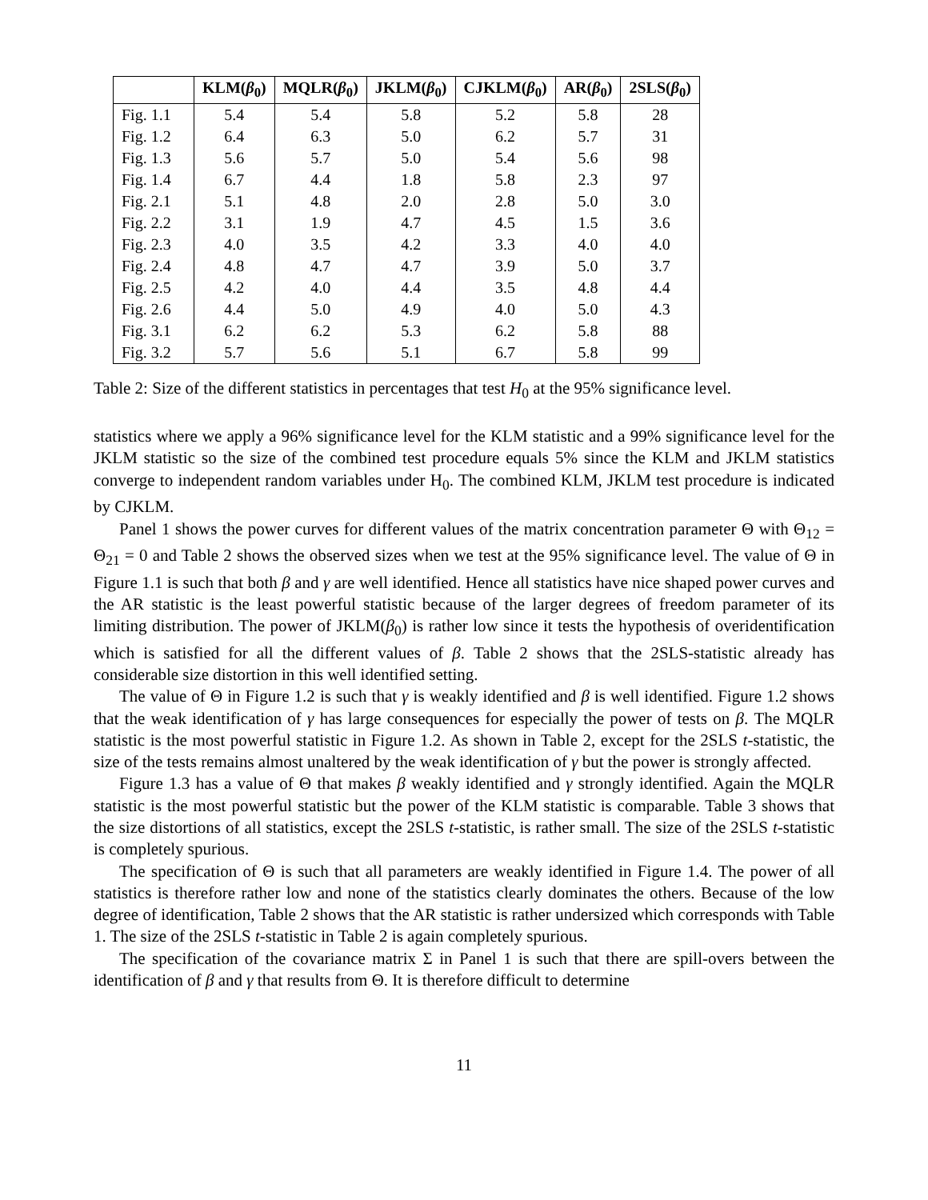| | KLM( β<sub>0</sub>) | MQLR( β<sub>0</sub>) | JKLM( β<sub>0</sub>) | CJKLM( β<sub>0</sub>) | AR( β<sub>0</sub>) | 2SLS( β<sub>0</sub>) |
| --- | --- | --- | --- | --- | --- | --- |
| Fig. 1.1 | 5.4 | 5.4 | 5.8 | 5.2 | 5.8 | 28 |
| Fig. 1.2 | 6.4 | 6.3 | 5.0 | 6.2 | 5.7 | 31 |
| Fig. 1.3 | 5.6 | 5.7 | 5.0 | 5.4 | 5.6 | 98 |
| Fig. 1.4 | 6.7 | 4.4 | 1.8 | 5.8 | 2.3 | 97 |
| Fig. 2.1 | 5.1 | 4.8 | 2.0 | 2.8 | 5.0 | 3.0 |
| Fig. 2.2 | 3.1 | 1.9 | 4.7 | 4.5 | 1.5 | 3.6 |
| Fig. 2.3 | 4.0 | 3.5 | 4.2 | 3.3 | 4.0 | 4.0 |
| Fig. 2.4 | 4.8 | 4.7 | 4.7 | 3.9 | 5.0 | 3.7 |
| Fig. 2.5 | 4.2 | 4.0 | 4.4 | 3.5 | 4.8 | 4.4 |
| Fig. 2.6 | 4.4 | 5.0 | 4.9 | 4.0 | 5.0 | 4.3 |
| Fig. 3.1 | 6.2 | 6.2 | 5.3 | 6.2 | 5.8 | 88 |
| Fig. 3.2 | 5.7 | 5.6 | 5.1 | 6.7 | 5.8 | 99 |
Table 2: Size of the different statistics in percentages that test H<sub>0</sub> at the 95% significance level.
statistics where we apply a 96% significance level for the KLM statistic and a 99% significance level for the JKLM statistic so the size of the combined test procedure equals 5% since the KLM and JKLM statistics converge to independent random variables under H<sub>0</sub>. The combined KLM, JKLM test procedure is indicated by CJKLM.
Panel 1 shows the power curves for different values of the matrix concentration parameter Θ with Θ<sub>12</sub> = Θ<sub>21</sub> = 0 and Table 2 shows the observed sizes when we test at the 95% significance level. The value of Θ in Figure 1.1 is such that both β and γ are well identified. Hence all statistics have nice shaped power curves and the AR statistic is the least powerful statistic because of the larger degrees of freedom parameter of its limiting distribution. The power of JKLM(β<sub>0</sub>) is rather low since it tests the hypothesis of overidentification which is satisfied for all the different values of β. Table 2 shows that the 2SLS-statistic already has considerable size distortion in this well identified setting.
The value of Θ in Figure 1.2 is such that γ is weakly identified and β is well identified. Figure 1.2 shows that the weak identification of γ has large consequences for especially the power of tests on β. The MQLR statistic is the most powerful statistic in Figure 1.2. As shown in Table 2, except for the 2SLS t-statistic, the size of the tests remains almost unaltered by the weak identification of γ but the power is strongly affected.
Figure 1.3 has a value of Θ that makes β weakly identified and γ strongly identified. Again the MQLR statistic is the most powerful statistic but the power of the KLM statistic is comparable. Table 3 shows that the size distortions of all statistics, except the 2SLS t-statistic, is rather small. The size of the 2SLS t-statistic is completely spurious.
The specification of Θ is such that all parameters are weakly identified in Figure 1.4. The power of all statistics is therefore rather low and none of the statistics clearly dominates the others. Because of the low degree of identification, Table 2 shows that the AR statistic is rather undersized which corresponds with Table 1. The size of the 2SLS t-statistic in Table 2 is again completely spurious.
The specification of the covariance matrix Σ in Panel 1 is such that there are spill-overs between the identification of β and γ that results from Θ. It is therefore difficult to determine
11